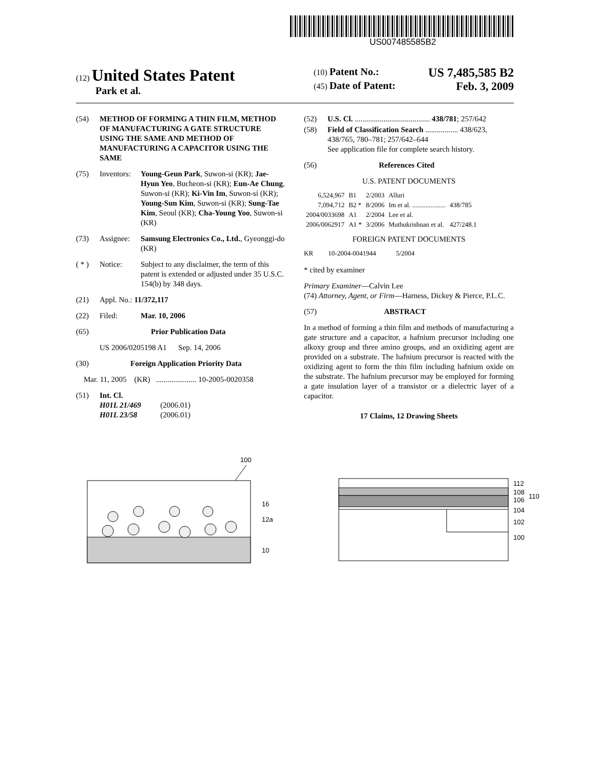US007485585B2
(12) United States Patent
Park et al.
(10) Patent No.: US 7,485,585 B2
(45) Date of Patent: Feb. 3, 2009
(54) METHOD OF FORMING A THIN FILM, METHOD OF MANUFACTURING A GATE STRUCTURE USING THE SAME AND METHOD OF MANUFACTURING A CAPACITOR USING THE SAME
(75) Inventors: Young-Geun Park, Suwon-si (KR); Jae-Hyun Yeo, Bucheon-si (KR); Eun-Ae Chung, Suwon-si (KR); Ki-Vin Im, Suwon-si (KR); Young-Sun Kim, Suwon-si (KR); Sung-Tae Kim, Seoul (KR); Cha-Young Yoo, Suwon-si (KR)
(73) Assignee: Samsung Electronics Co., Ltd., Gyeonggi-do (KR)
( * ) Notice: Subject to any disclaimer, the term of this patent is extended or adjusted under 35 U.S.C. 154(b) by 348 days.
(21) Appl. No.: 11/372,117
(22) Filed: Mar. 10, 2006
(65) Prior Publication Data
US 2006/0205198 A1 Sep. 14, 2006
(30) Foreign Application Priority Data
Mar. 11, 2005 (KR) ..................... 10-2005-0020358
(51) Int. Cl.
H01L 21/469 (2006.01)
H01L 23/58 (2006.01)
(52) U.S. Cl. ....................................... 438/781; 257/642
(58) Field of Classification Search ................. 438/623, 438/765, 780–781; 257/642–644
See application file for complete search history.
(56) References Cited
U.S. PATENT DOCUMENTS
| 6,524,967 | B1 | 2/2003 | Alluri | |
| 7,094,712 | B2 * | 8/2006 | Im et al. .................... | 438/785 |
| 2004/0033698 | A1 | 2/2004 | Lee et al. | |
| 2006/0062917 | A1 * | 3/2006 | Muthukrishnan et al. | 427/248.1 |
FOREIGN PATENT DOCUMENTS
KR 10-2004-0041944 5/2004
* cited by examiner
Primary Examiner—Calvin Lee
(74) Attorney, Agent, or Firm—Harness, Dickey & Pierce, P.L.C.
(57) ABSTRACT
In a method of forming a thin film and methods of manufacturing a gate structure and a capacitor, a hafnium precursor including one alkoxy group and three amino groups, and an oxidizing agent are provided on a substrate. The hafnium precursor is reacted with the oxidizing agent to form the thin film including hafnium oxide on the substrate. The hafnium precursor may be employed for forming a gate insulation layer of a transistor or a dielectric layer of a capacitor.
17 Claims, 12 Drawing Sheets
100
16
12a
10
112
108
106
110
104
102
100